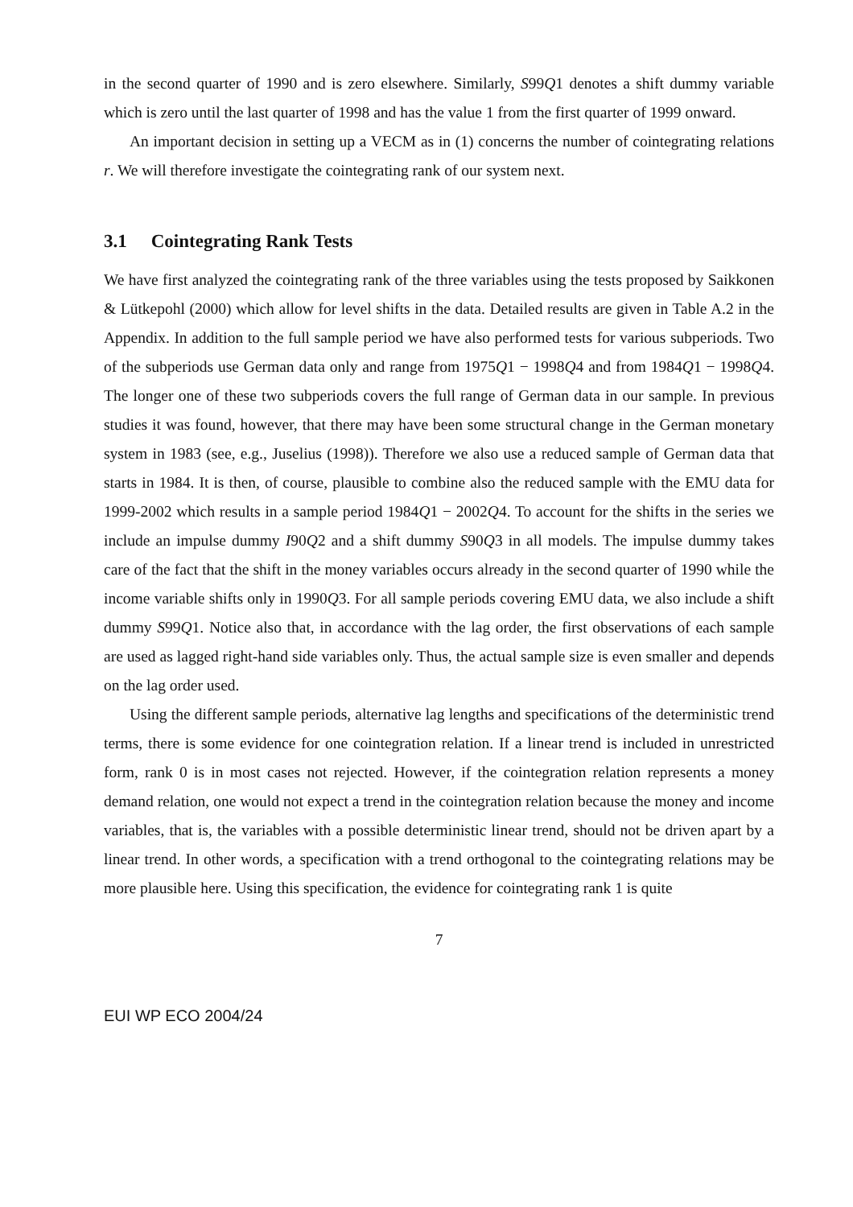in the second quarter of 1990 and is zero elsewhere. Similarly, S99Q1 denotes a shift dummy variable which is zero until the last quarter of 1998 and has the value 1 from the first quarter of 1999 onward.
An important decision in setting up a VECM as in (1) concerns the number of cointegrating relations r. We will therefore investigate the cointegrating rank of our system next.
3.1 Cointegrating Rank Tests
We have first analyzed the cointegrating rank of the three variables using the tests proposed by Saikkonen & Lütkepohl (2000) which allow for level shifts in the data. Detailed results are given in Table A.2 in the Appendix. In addition to the full sample period we have also performed tests for various subperiods. Two of the subperiods use German data only and range from 1975Q1 − 1998Q4 and from 1984Q1 − 1998Q4. The longer one of these two subperiods covers the full range of German data in our sample. In previous studies it was found, however, that there may have been some structural change in the German monetary system in 1983 (see, e.g., Juselius (1998)). Therefore we also use a reduced sample of German data that starts in 1984. It is then, of course, plausible to combine also the reduced sample with the EMU data for 1999-2002 which results in a sample period 1984Q1 − 2002Q4. To account for the shifts in the series we include an impulse dummy I90Q2 and a shift dummy S90Q3 in all models. The impulse dummy takes care of the fact that the shift in the money variables occurs already in the second quarter of 1990 while the income variable shifts only in 1990Q3. For all sample periods covering EMU data, we also include a shift dummy S99Q1. Notice also that, in accordance with the lag order, the first observations of each sample are used as lagged right-hand side variables only. Thus, the actual sample size is even smaller and depends on the lag order used.
Using the different sample periods, alternative lag lengths and specifications of the deterministic trend terms, there is some evidence for one cointegration relation. If a linear trend is included in unrestricted form, rank 0 is in most cases not rejected. However, if the cointegration relation represents a money demand relation, one would not expect a trend in the cointegration relation because the money and income variables, that is, the variables with a possible deterministic linear trend, should not be driven apart by a linear trend. In other words, a specification with a trend orthogonal to the cointegrating relations may be more plausible here. Using this specification, the evidence for cointegrating rank 1 is quite
7
EUI WP ECO 2004/24